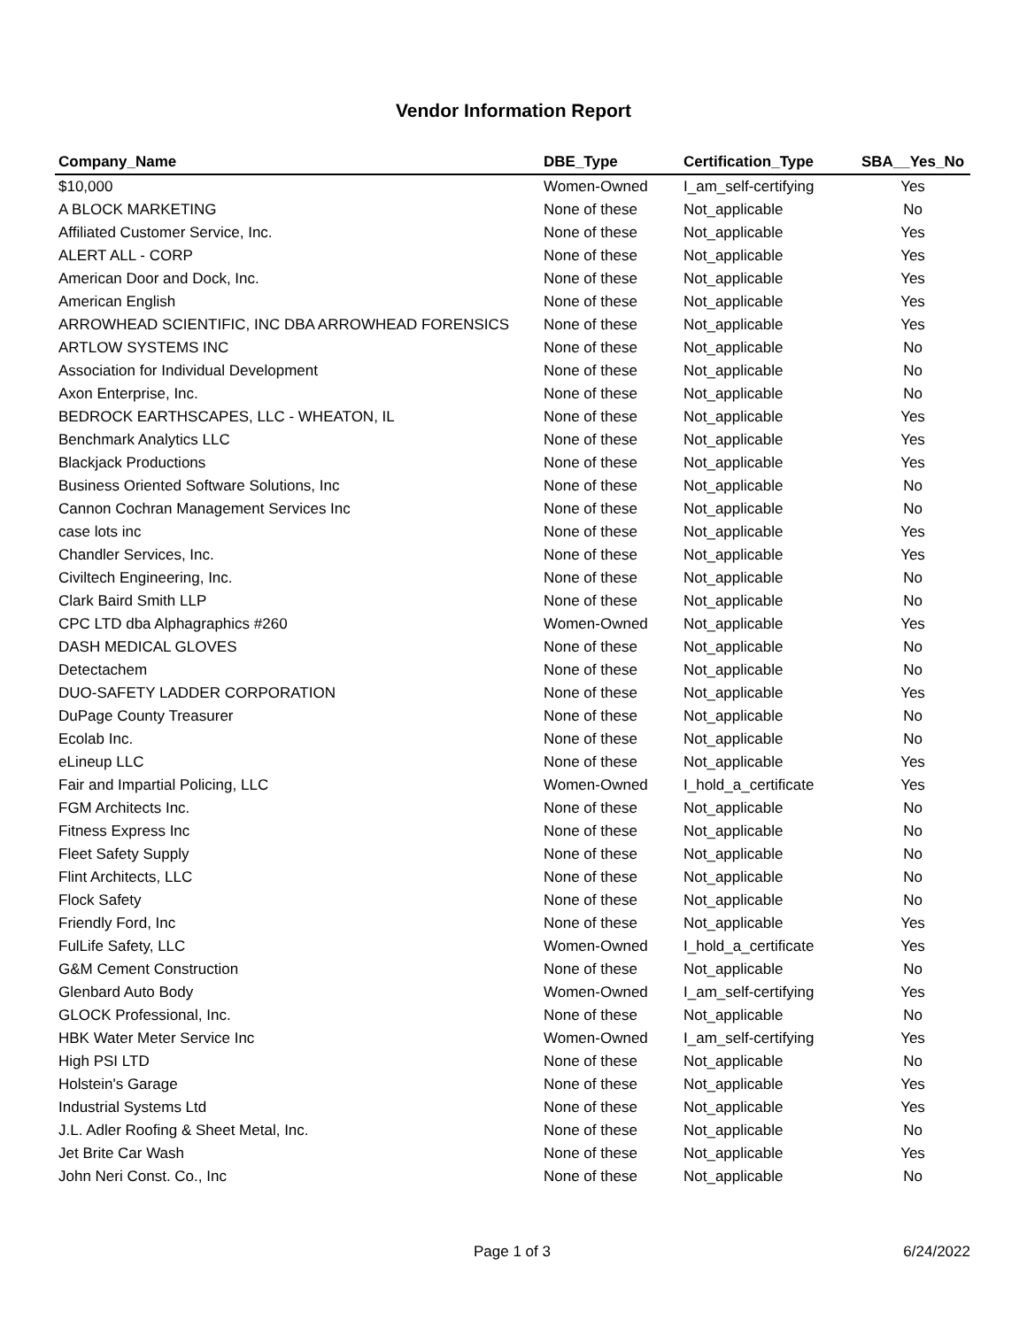Vendor Information Report
| Company_Name | DBE_Type | Certification_Type | SBA__Yes_No |
| --- | --- | --- | --- |
| $10,000 | Women-Owned | I_am_self-certifying | Yes |
| A BLOCK MARKETING | None of these | Not_applicable | No |
| Affiliated Customer Service, Inc. | None of these | Not_applicable | Yes |
| ALERT ALL - CORP | None of these | Not_applicable | Yes |
| American Door and Dock, Inc. | None of these | Not_applicable | Yes |
| American English | None of these | Not_applicable | Yes |
| ARROWHEAD SCIENTIFIC, INC DBA ARROWHEAD FORENSICS | None of these | Not_applicable | Yes |
| ARTLOW SYSTEMS INC | None of these | Not_applicable | No |
| Association for Individual Development | None of these | Not_applicable | No |
| Axon Enterprise, Inc. | None of these | Not_applicable | No |
| BEDROCK EARTHSCAPES, LLC - WHEATON, IL | None of these | Not_applicable | Yes |
| Benchmark Analytics LLC | None of these | Not_applicable | Yes |
| Blackjack Productions | None of these | Not_applicable | Yes |
| Business Oriented Software Solutions, Inc | None of these | Not_applicable | No |
| Cannon Cochran Management Services Inc | None of these | Not_applicable | No |
| case lots inc | None of these | Not_applicable | Yes |
| Chandler Services, Inc. | None of these | Not_applicable | Yes |
| Civiltech Engineering, Inc. | None of these | Not_applicable | No |
| Clark Baird Smith LLP | None of these | Not_applicable | No |
| CPC LTD dba Alphagraphics #260 | Women-Owned | Not_applicable | Yes |
| DASH MEDICAL GLOVES | None of these | Not_applicable | No |
| Detectachem | None of these | Not_applicable | No |
| DUO-SAFETY LADDER CORPORATION | None of these | Not_applicable | Yes |
| DuPage County Treasurer | None of these | Not_applicable | No |
| Ecolab Inc. | None of these | Not_applicable | No |
| eLineup LLC | None of these | Not_applicable | Yes |
| Fair and Impartial Policing, LLC | Women-Owned | I_hold_a_certificate | Yes |
| FGM Architects Inc. | None of these | Not_applicable | No |
| Fitness Express Inc | None of these | Not_applicable | No |
| Fleet Safety Supply | None of these | Not_applicable | No |
| Flint Architects, LLC | None of these | Not_applicable | No |
| Flock Safety | None of these | Not_applicable | No |
| Friendly Ford, Inc | None of these | Not_applicable | Yes |
| FulLife Safety, LLC | Women-Owned | I_hold_a_certificate | Yes |
| G&M Cement Construction | None of these | Not_applicable | No |
| Glenbard Auto Body | Women-Owned | I_am_self-certifying | Yes |
| GLOCK Professional, Inc. | None of these | Not_applicable | No |
| HBK Water Meter Service Inc | Women-Owned | I_am_self-certifying | Yes |
| High PSI LTD | None of these | Not_applicable | No |
| Holstein's Garage | None of these | Not_applicable | Yes |
| Industrial Systems Ltd | None of these | Not_applicable | Yes |
| J.L. Adler Roofing & Sheet Metal, Inc. | None of these | Not_applicable | No |
| Jet Brite Car Wash | None of these | Not_applicable | Yes |
| John Neri Const. Co., Inc | None of these | Not_applicable | No |
Page 1 of 3 6/24/2022